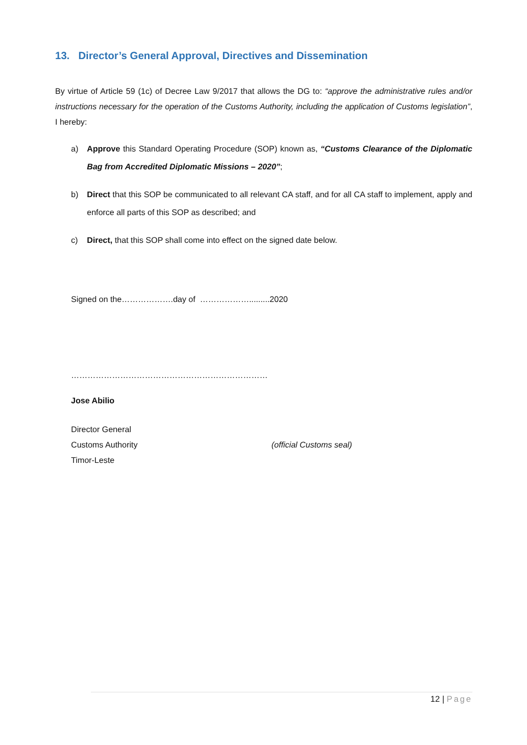13. Director’s General Approval, Directives and Dissemination
By virtue of Article 59 (1c) of Decree Law 9/2017 that allows the DG to: “approve the administrative rules and/or instructions necessary for the operation of the Customs Authority, including the application of Customs legislation”, I hereby:
a) Approve this Standard Operating Procedure (SOP) known as, “Customs Clearance of the Diplomatic Bag from Accredited Diplomatic Missions – 2020”;
b) Direct that this SOP be communicated to all relevant CA staff, and for all CA staff to implement, apply and enforce all parts of this SOP as described; and
c) Direct, that this SOP shall come into effect on the signed date below.
Signed on the……………….day of ……………….........2020
………………………………………………………………
Jose Abilio
Director General
Customs Authority (official Customs seal)
Timor-Leste
12 | Page